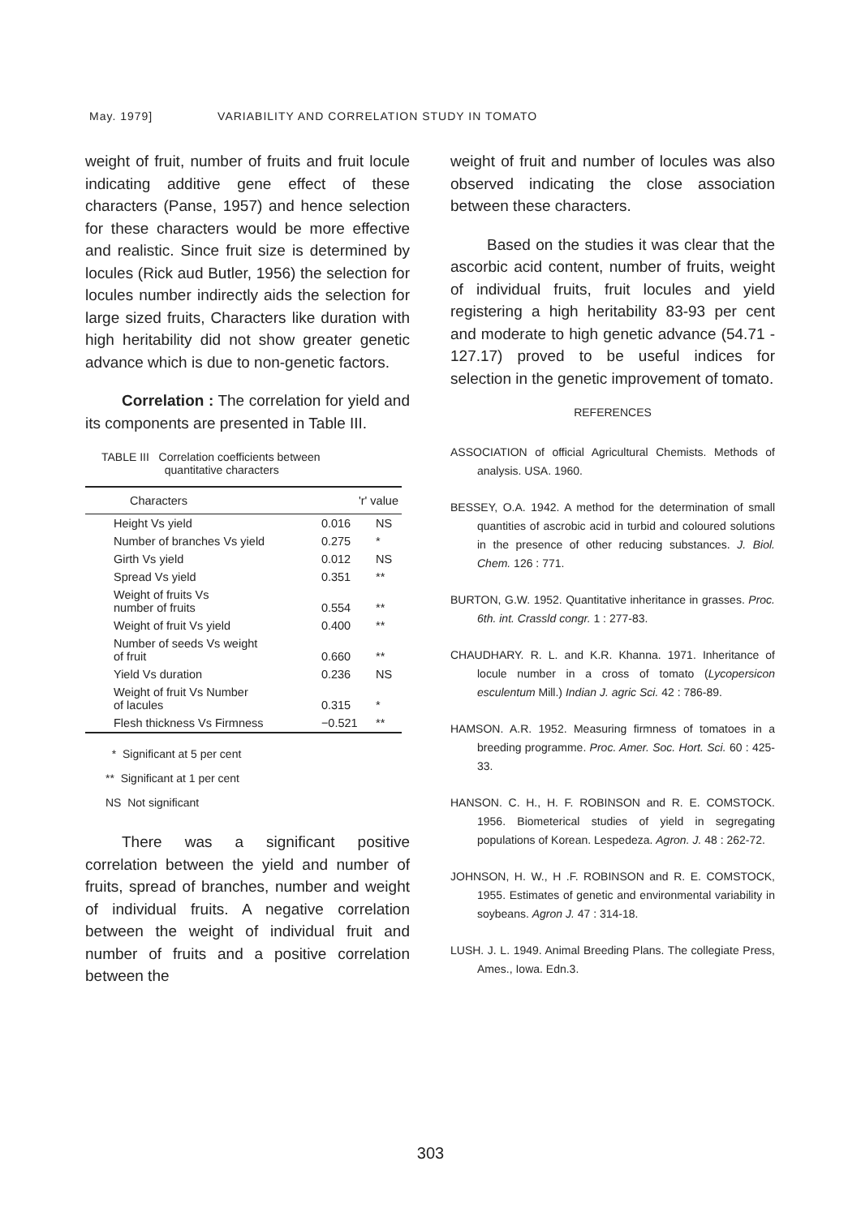May. 1979] VARIABILITY AND CORRELATION STUDY IN TOMATO
weight of fruit, number of fruits and fruit locule indicating additive gene effect of these characters (Panse, 1957) and hence selection for these characters would be more effective and realistic. Since fruit size is determined by locules (Rick aud Butler, 1956) the selection for locules number indirectly aids the selection for large sized fruits, Characters like duration with high heritability did not show greater genetic advance which is due to non-genetic factors.
Correlation : The correlation for yield and its components are presented in Table III.
TABLE III Correlation coefficients between
quantitative characters
| Characters | 'r' value | |
| --- | --- | --- |
| Height Vs yield | 0.016 | NS |
| Number of branches Vs yield | 0.275 | * |
| Girth Vs yield | 0.012 | NS |
| Spread Vs yield | 0.351 | ** |
| Weight of fruits Vs number of fruits | 0.554 | ** |
| Weight of fruit Vs yield | 0.400 | ** |
| Number of seeds Vs weight of fruit | 0.660 | ** |
| Yield Vs duration | 0.236 | NS |
| Weight of fruit Vs Number of lacules | 0.315 | * |
| Flesh thickness Vs Firmness | −0.521 | ** |
* Significant at 5 per cent
** Significant at 1 per cent
NS Not significant
There was a significant positive correlation between the yield and number of fruits, spread of branches, number and weight of individual fruits. A negative correlation between the weight of individual fruit and number of fruits and a positive correlation between the
weight of fruit and number of locules was also observed indicating the close association between these characters.
Based on the studies it was clear that the ascorbic acid content, number of fruits, weight of individual fruits, fruit locules and yield registering a high heritability 83-93 per cent and moderate to high genetic advance (54.71 - 127.17) proved to be useful indices for selection in the genetic improvement of tomato.
REFERENCES
ASSOCIATION of official Agricultural Chemists. Methods of analysis. USA. 1960.
BESSEY, O.A. 1942. A method for the determination of small quantities of ascrobic acid in turbid and coloured solutions in the presence of other reducing substances. J. Biol. Chem. 126 : 771.
BURTON, G.W. 1952. Quantitative inheritance in grasses. Proc. 6th. int. Crassld congr. 1 : 277-83.
CHAUDHARY. R. L. and K.R. Khanna. 1971. Inheritance of locule number in a cross of tomato (Lycopersicon esculentum Mill.) Indian J. agric Sci. 42 : 786-89.
HAMSON. A.R. 1952. Measuring firmness of tomatoes in a breeding programme. Proc. Amer. Soc. Hort. Sci. 60 : 425-33.
HANSON. C. H., H. F. ROBINSON and R. E. COMSTOCK. 1956. Biometerical studies of yield in segregating populations of Korean. Lespedeza. Agron. J. 48 : 262-72.
JOHNSON, H. W., H .F. ROBINSON and R. E. COMSTOCK, 1955. Estimates of genetic and environmental variability in soybeans. Agron J. 47 : 314-18.
LUSH. J. L. 1949. Animal Breeding Plans. The collegiate Press, Ames., Iowa. Edn.3.
303